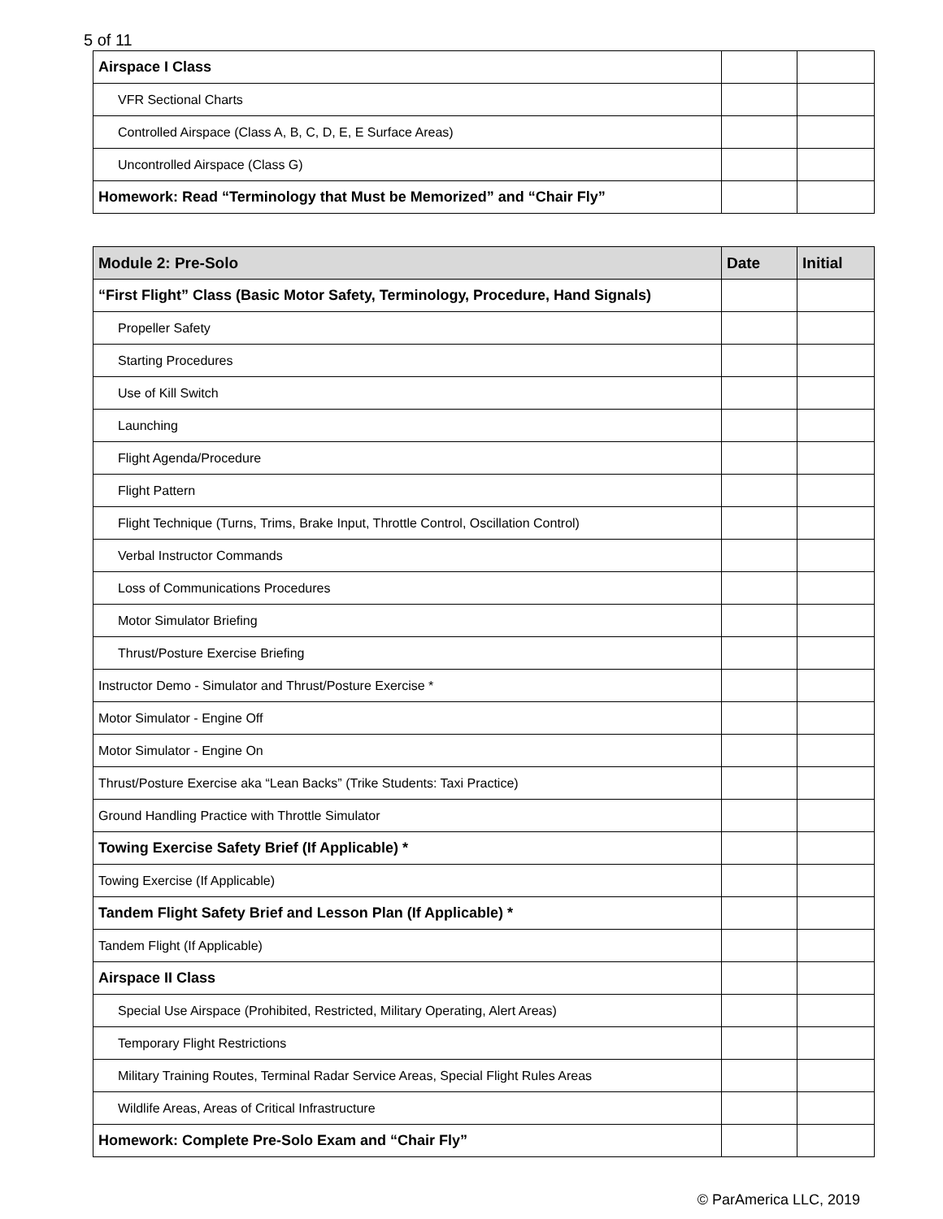5 of 11
| Airspace I Class | | |
| VFR Sectional Charts | | |
| Controlled Airspace (Class A, B, C, D, E, E Surface Areas) | | |
| Uncontrolled Airspace (Class G) | | |
| Homework: Read “Terminology that Must be Memorized” and “Chair Fly” | | |
| Module 2: Pre-Solo | Date | Initial |
| --- | --- | --- |
| “First Flight” Class (Basic Motor Safety, Terminology, Procedure, Hand Signals) | | |
| Propeller Safety | | |
| Starting Procedures | | |
| Use of Kill Switch | | |
| Launching | | |
| Flight Agenda/Procedure | | |
| Flight Pattern | | |
| Flight Technique (Turns, Trims, Brake Input, Throttle Control, Oscillation Control) | | |
| Verbal Instructor Commands | | |
| Loss of Communications Procedures | | |
| Motor Simulator Briefing | | |
| Thrust/Posture Exercise Briefing | | |
| Instructor Demo - Simulator and Thrust/Posture Exercise * | | |
| Motor Simulator - Engine Off | | |
| Motor Simulator - Engine On | | |
| Thrust/Posture Exercise aka “Lean Backs” (Trike Students: Taxi Practice) | | |
| Ground Handling Practice with Throttle Simulator | | |
| Towing Exercise Safety Brief (If Applicable) * | | |
| Towing Exercise (If Applicable) | | |
| Tandem Flight Safety Brief and Lesson Plan (If Applicable) * | | |
| Tandem Flight (If Applicable) | | |
| Airspace II Class | | |
| Special Use Airspace (Prohibited, Restricted, Military Operating, Alert Areas) | | |
| Temporary Flight Restrictions | | |
| Military Training Routes, Terminal Radar Service Areas, Special Flight Rules Areas | | |
| Wildlife Areas, Areas of Critical Infrastructure | | |
| Homework: Complete Pre-Solo Exam and “Chair Fly” | | |
© ParAmerica LLC, 2019